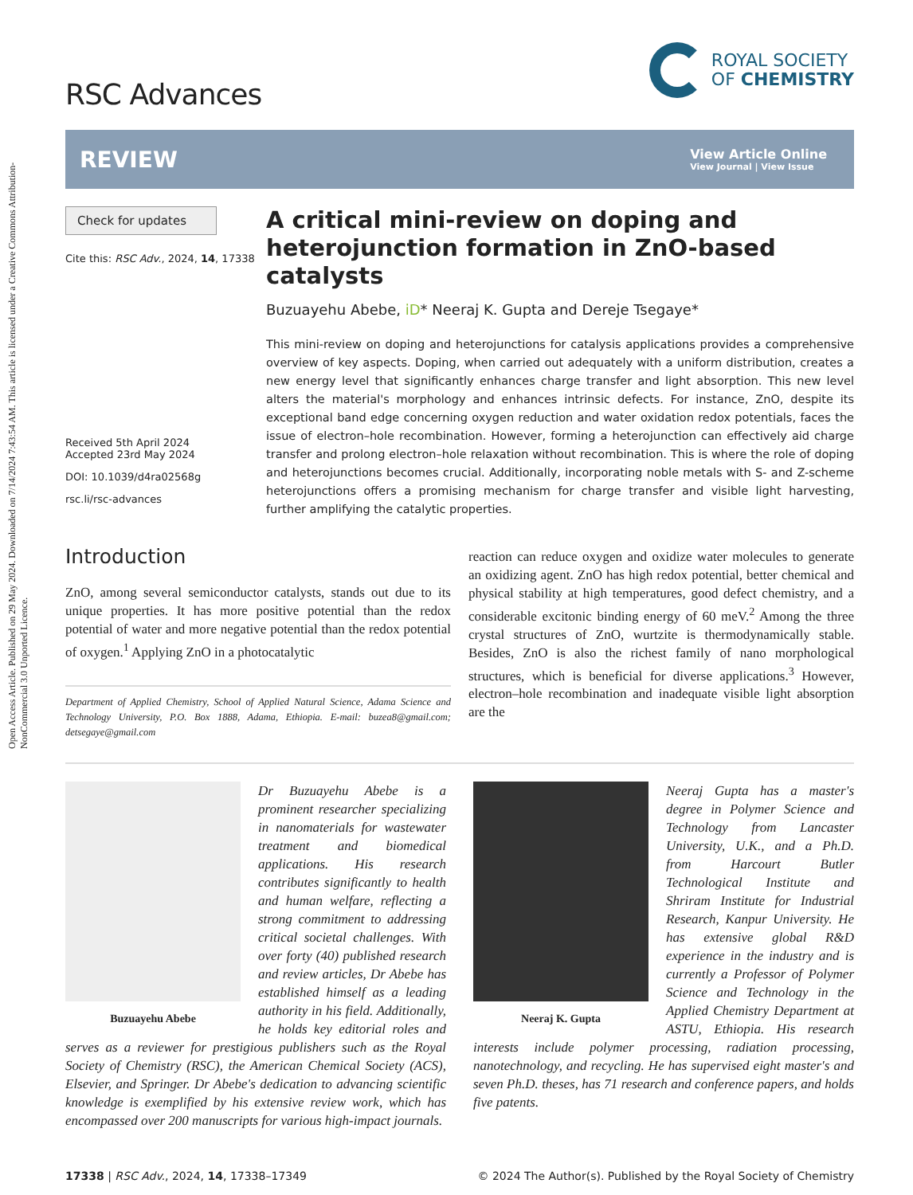Open Access Article. Published on 29 May 2024. Downloaded on 7/14/2024 7:43:54 AM. This article is licensed under a Creative Commons Attribution-NonCommercial 3.0 Unported Licence.
RSC Advances
ROYAL SOCIETY
OF CHEMISTRY
REVIEW
View Article Online
View Journal | View Issue
Check for updates
Cite this: RSC Adv., 2024, 14, 17338
Received 5th April 2024
Accepted 23rd May 2024
DOI: 10.1039/d4ra02568g
rsc.li/rsc-advances
A critical mini-review on doping and heterojunction formation in ZnO-based catalysts
Buzuayehu Abebe, iD* Neeraj K. Gupta and Dereje Tsegaye*
This mini-review on doping and heterojunctions for catalysis applications provides a comprehensive overview of key aspects. Doping, when carried out adequately with a uniform distribution, creates a new energy level that significantly enhances charge transfer and light absorption. This new level alters the material's morphology and enhances intrinsic defects. For instance, ZnO, despite its exceptional band edge concerning oxygen reduction and water oxidation redox potentials, faces the issue of electron–hole recombination. However, forming a heterojunction can effectively aid charge transfer and prolong electron–hole relaxation without recombination. This is where the role of doping and heterojunctions becomes crucial. Additionally, incorporating noble metals with S- and Z-scheme heterojunctions offers a promising mechanism for charge transfer and visible light harvesting, further amplifying the catalytic properties.
Introduction
ZnO, among several semiconductor catalysts, stands out due to its unique properties. It has more positive potential than the redox potential of water and more negative potential than the redox potential of oxygen.<sup>1</sup> Applying ZnO in a photocatalytic
Department of Applied Chemistry, School of Applied Natural Science, Adama Science and Technology University, P.O. Box 1888, Adama, Ethiopia. E-mail: buzea8@gmail.com; detsegaye@gmail.com
reaction can reduce oxygen and oxidize water molecules to generate an oxidizing agent. ZnO has high redox potential, better chemical and physical stability at high temperatures, good defect chemistry, and a considerable excitonic binding energy of 60 meV.<sup>2</sup> Among the three crystal structures of ZnO, wurtzite is thermodynamically stable. Besides, ZnO is also the richest family of nano morphological structures, which is beneficial for diverse applications.<sup>3</sup> However, electron–hole recombination and inadequate visible light absorption are the
Buzuayehu Abebe
Dr Buzuayehu Abebe is a prominent researcher specializing in nanomaterials for wastewater treatment and biomedical applications. His research contributes significantly to health and human welfare, reflecting a strong commitment to addressing critical societal challenges. With over forty (40) published research and review articles, Dr Abebe has established himself as a leading authority in his field. Additionally, he holds key editorial roles and serves as a reviewer for prestigious publishers such as the Royal Society of Chemistry (RSC), the American Chemical Society (ACS), Elsevier, and Springer. Dr Abebe's dedication to advancing scientific knowledge is exemplified by his extensive review work, which has encompassed over 200 manuscripts for various high-impact journals.
Neeraj K. Gupta
Neeraj Gupta has a master's degree in Polymer Science and Technology from Lancaster University, U.K., and a Ph.D. from Harcourt Butler Technological Institute and Shriram Institute for Industrial Research, Kanpur University. He has extensive global R&D experience in the industry and is currently a Professor of Polymer Science and Technology in the Applied Chemistry Department at ASTU, Ethiopia. His research interests include polymer processing, radiation processing, nanotechnology, and recycling. He has supervised eight master's and seven Ph.D. theses, has 71 research and conference papers, and holds five patents.
17338 | RSC Adv., 2024, 14, 17338–17349 © 2024 The Author(s). Published by the Royal Society of Chemistry